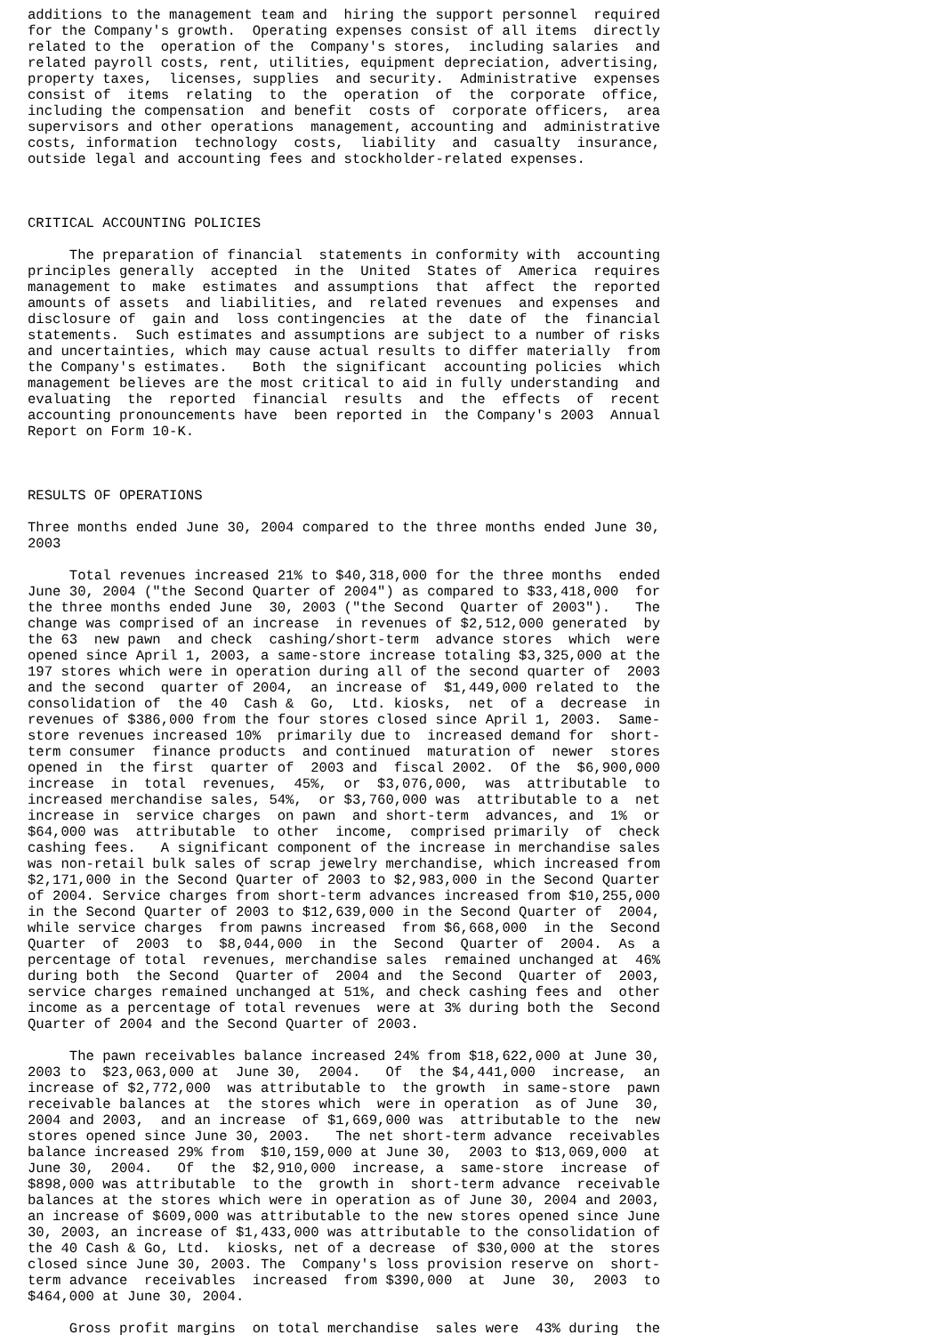additions to the management team and  hiring the support personnel  required
for the Company's growth.  Operating expenses consist of all items  directly
related to the  operation of the  Company's stores,  including salaries  and
related payroll costs, rent, utilities, equipment depreciation, advertising,
property taxes,  licenses, supplies  and security.  Administrative  expenses
consist of  items  relating  to  the  operation  of  the  corporate  office,
including the compensation  and benefit  costs of  corporate officers,  area
supervisors and other operations  management, accounting and  administrative
costs, information  technology  costs,  liability  and  casualty  insurance,
outside legal and accounting fees and stockholder-related expenses.



CRITICAL ACCOUNTING POLICIES

     The preparation of financial  statements in conformity with  accounting
principles generally  accepted  in the  United  States of  America  requires
management to  make  estimates  and assumptions  that  affect  the  reported
amounts of assets  and liabilities, and  related revenues  and expenses  and
disclosure of  gain and  loss contingencies  at the  date of  the  financial
statements.  Such estimates and assumptions are subject to a number of risks
and uncertainties, which may cause actual results to differ materially  from
the Company's estimates.   Both  the significant  accounting policies  which
management believes are the most critical to aid in fully understanding  and
evaluating  the  reported  financial  results  and  the  effects  of  recent
accounting pronouncements have  been reported in  the Company's 2003  Annual
Report on Form 10-K.



RESULTS OF OPERATIONS

Three months ended June 30, 2004 compared to the three months ended June 30,
2003

     Total revenues increased 21% to $40,318,000 for the three months  ended
June 30, 2004 ("the Second Quarter of 2004") as compared to $33,418,000  for
the three months ended June  30, 2003 ("the Second  Quarter of 2003").   The
change was comprised of an increase  in revenues of $2,512,000 generated  by
the 63  new pawn  and check  cashing/short-term  advance stores  which  were
opened since April 1, 2003, a same-store increase totaling $3,325,000 at the
197 stores which were in operation during all of the second quarter of  2003
and the second  quarter of 2004,  an increase of  $1,449,000 related to  the
consolidation of  the 40  Cash &  Go,  Ltd. kiosks,  net  of a  decrease  in
revenues of $386,000 from the four stores closed since April 1, 2003.  Same-
store revenues increased 10%  primarily due to  increased demand for  short-
term consumer  finance products  and continued  maturation of  newer  stores
opened in  the first  quarter of  2003 and  fiscal 2002.  Of the  $6,900,000
increase  in  total  revenues,  45%,  or  $3,076,000,  was  attributable  to
increased merchandise sales, 54%,  or $3,760,000 was  attributable to a  net
increase in  service charges  on pawn  and short-term  advances, and  1%  or
$64,000 was  attributable  to other  income,  comprised primarily  of  check
cashing fees.   A significant component of the increase in merchandise sales
was non-retail bulk sales of scrap jewelry merchandise, which increased from
$2,171,000 in the Second Quarter of 2003 to $2,983,000 in the Second Quarter
of 2004. Service charges from short-term advances increased from $10,255,000
in the Second Quarter of 2003 to $12,639,000 in the Second Quarter of  2004,
while service charges  from pawns increased  from $6,668,000  in the  Second
Quarter  of  2003  to  $8,044,000  in  the  Second  Quarter of  2004.  As  a
percentage of total  revenues, merchandise sales  remained unchanged at  46%
during both  the Second  Quarter of  2004 and  the Second  Quarter of  2003,
service charges remained unchanged at 51%, and check cashing fees and  other
income as a percentage of total revenues  were at 3% during both the  Second
Quarter of 2004 and the Second Quarter of 2003.

     The pawn receivables balance increased 24% from $18,622,000 at June 30,
2003 to  $23,063,000 at  June 30,  2004.   Of  the $4,441,000  increase,  an
increase of $2,772,000  was attributable to  the growth  in same-store  pawn
receivable balances at  the stores which  were in operation  as of June  30,
2004 and 2003,  and an increase  of $1,669,000 was  attributable to the  new
stores opened since June 30, 2003.   The net short-term advance  receivables
balance increased 29% from  $10,159,000 at June 30,  2003 to $13,069,000  at
June 30,  2004.   Of  the  $2,910,000  increase, a  same-store  increase  of
$898,000 was attributable  to the  growth in  short-term advance  receivable
balances at the stores which were in operation as of June 30, 2004 and 2003,
an increase of $609,000 was attributable to the new stores opened since June
30, 2003, an increase of $1,433,000 was attributable to the consolidation of
the 40 Cash & Go, Ltd.  kiosks, net of a decrease  of $30,000 at the  stores
closed since June 30, 2003. The  Company's loss provision reserve on  short-
term advance  receivables  increased  from $390,000  at  June  30,  2003  to
$464,000 at June 30, 2004.

     Gross profit margins  on total merchandise  sales were  43% during  the